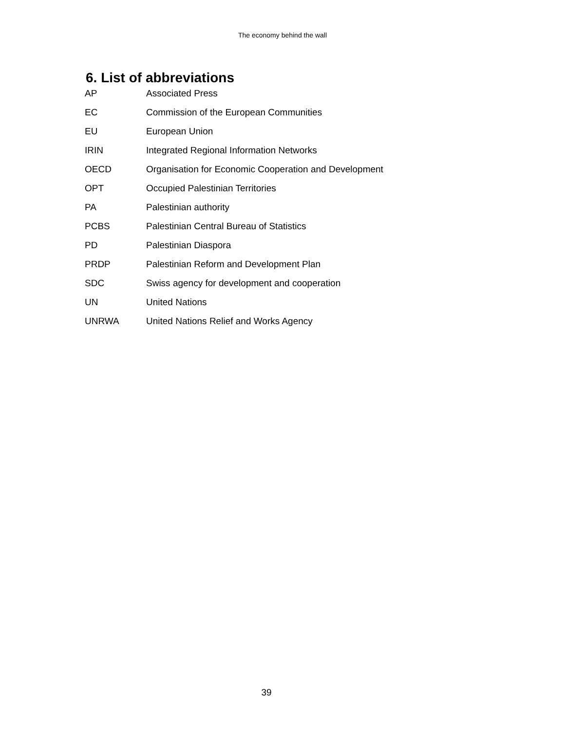The economy behind the wall
6. List of abbreviations
| AP | Associated Press |
| EC | Commission of the European Communities |
| EU | European Union |
| IRIN | Integrated Regional Information Networks |
| OECD | Organisation for Economic Cooperation and Development |
| OPT | Occupied Palestinian Territories |
| PA | Palestinian authority |
| PCBS | Palestinian Central Bureau of Statistics |
| PD | Palestinian Diaspora |
| PRDP | Palestinian Reform and Development Plan |
| SDC | Swiss agency for development and cooperation |
| UN | United Nations |
| UNRWA | United Nations Relief and Works Agency |
39